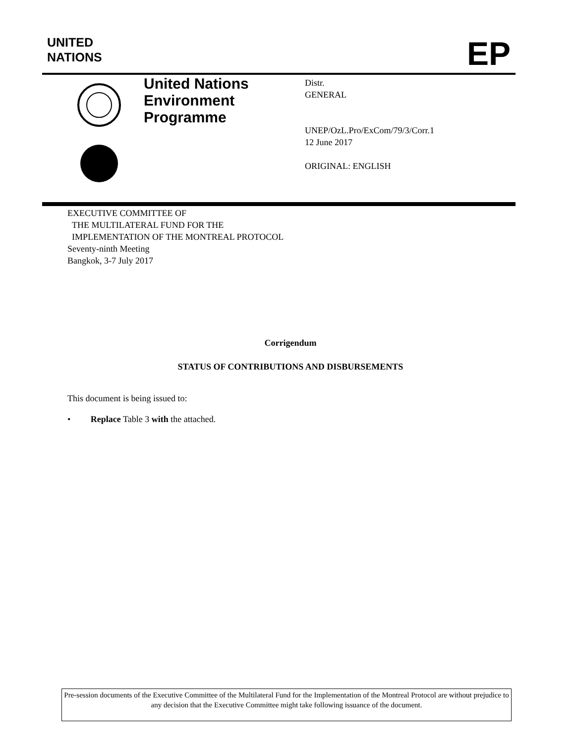UNITED
NATIONS
EP
United Nations
Environment
Programme
Distr.
GENERAL
UNEP/OzL.Pro/ExCom/79/3/Corr.1
12 June 2017
ORIGINAL: ENGLISH
EXECUTIVE COMMITTEE OF
THE MULTILATERAL FUND FOR THE
IMPLEMENTATION OF THE MONTREAL PROTOCOL
Seventy-ninth Meeting
Bangkok, 3-7 July 2017
Corrigendum
STATUS OF CONTRIBUTIONS AND DISBURSEMENTS
This document is being issued to:
• Replace Table 3 with the attached.
Pre-session documents of the Executive Committee of the Multilateral Fund for the Implementation of the Montreal Protocol are without prejudice to any decision that the Executive Committee might take following issuance of the document.